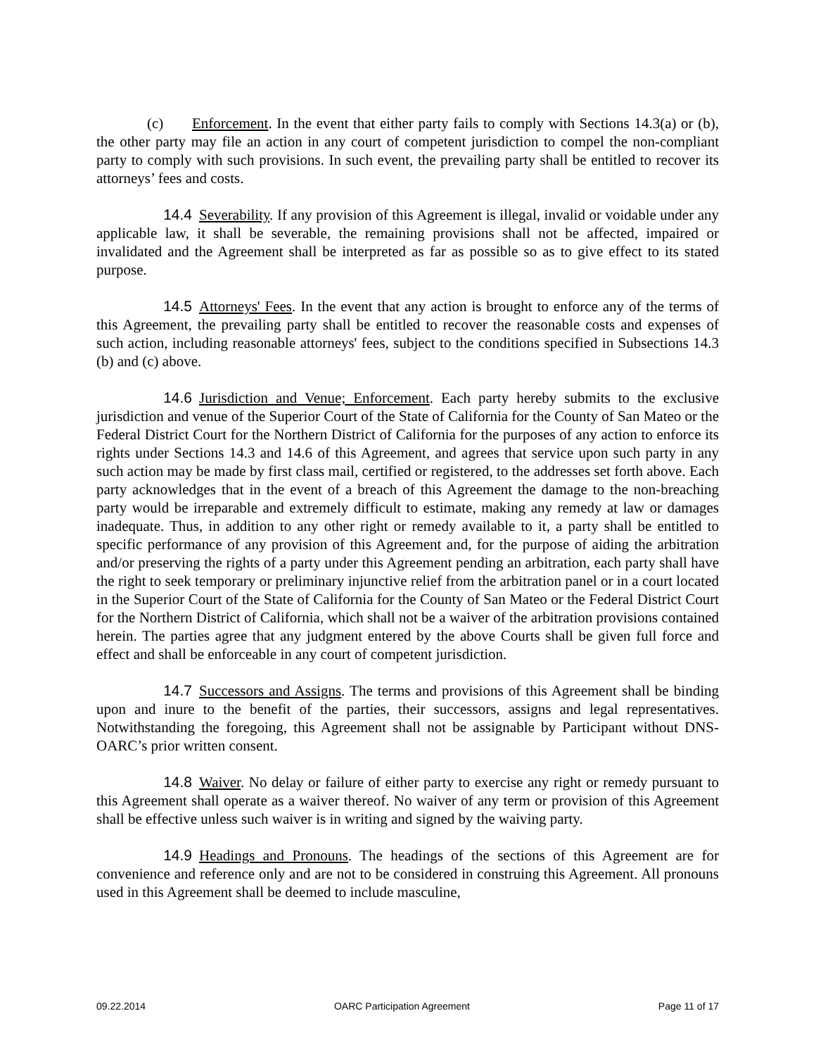(c) Enforcement. In the event that either party fails to comply with Sections 14.3(a) or (b), the other party may file an action in any court of competent jurisdiction to compel the non-compliant party to comply with such provisions. In such event, the prevailing party shall be entitled to recover its attorneys’ fees and costs.
14.4 Severability. If any provision of this Agreement is illegal, invalid or voidable under any applicable law, it shall be severable, the remaining provisions shall not be affected, impaired or invalidated and the Agreement shall be interpreted as far as possible so as to give effect to its stated purpose.
14.5 Attorneys' Fees. In the event that any action is brought to enforce any of the terms of this Agreement, the prevailing party shall be entitled to recover the reasonable costs and expenses of such action, including reasonable attorneys' fees, subject to the conditions specified in Subsections 14.3 (b) and (c) above.
14.6 Jurisdiction and Venue; Enforcement. Each party hereby submits to the exclusive jurisdiction and venue of the Superior Court of the State of California for the County of San Mateo or the Federal District Court for the Northern District of California for the purposes of any action to enforce its rights under Sections 14.3 and 14.6 of this Agreement, and agrees that service upon such party in any such action may be made by first class mail, certified or registered, to the addresses set forth above. Each party acknowledges that in the event of a breach of this Agreement the damage to the non-breaching party would be irreparable and extremely difficult to estimate, making any remedy at law or damages inadequate. Thus, in addition to any other right or remedy available to it, a party shall be entitled to specific performance of any provision of this Agreement and, for the purpose of aiding the arbitration and/or preserving the rights of a party under this Agreement pending an arbitration, each party shall have the right to seek temporary or preliminary injunctive relief from the arbitration panel or in a court located in the Superior Court of the State of California for the County of San Mateo or the Federal District Court for the Northern District of California, which shall not be a waiver of the arbitration provisions contained herein. The parties agree that any judgment entered by the above Courts shall be given full force and effect and shall be enforceable in any court of competent jurisdiction.
14.7 Successors and Assigns. The terms and provisions of this Agreement shall be binding upon and inure to the benefit of the parties, their successors, assigns and legal representatives. Notwithstanding the foregoing, this Agreement shall not be assignable by Participant without DNS-OARC’s prior written consent.
14.8 Waiver. No delay or failure of either party to exercise any right or remedy pursuant to this Agreement shall operate as a waiver thereof. No waiver of any term or provision of this Agreement shall be effective unless such waiver is in writing and signed by the waiving party.
14.9 Headings and Pronouns. The headings of the sections of this Agreement are for convenience and reference only and are not to be considered in construing this Agreement. All pronouns used in this Agreement shall be deemed to include masculine,
09.22.2014 OARC Participation Agreement Page 11 of 17